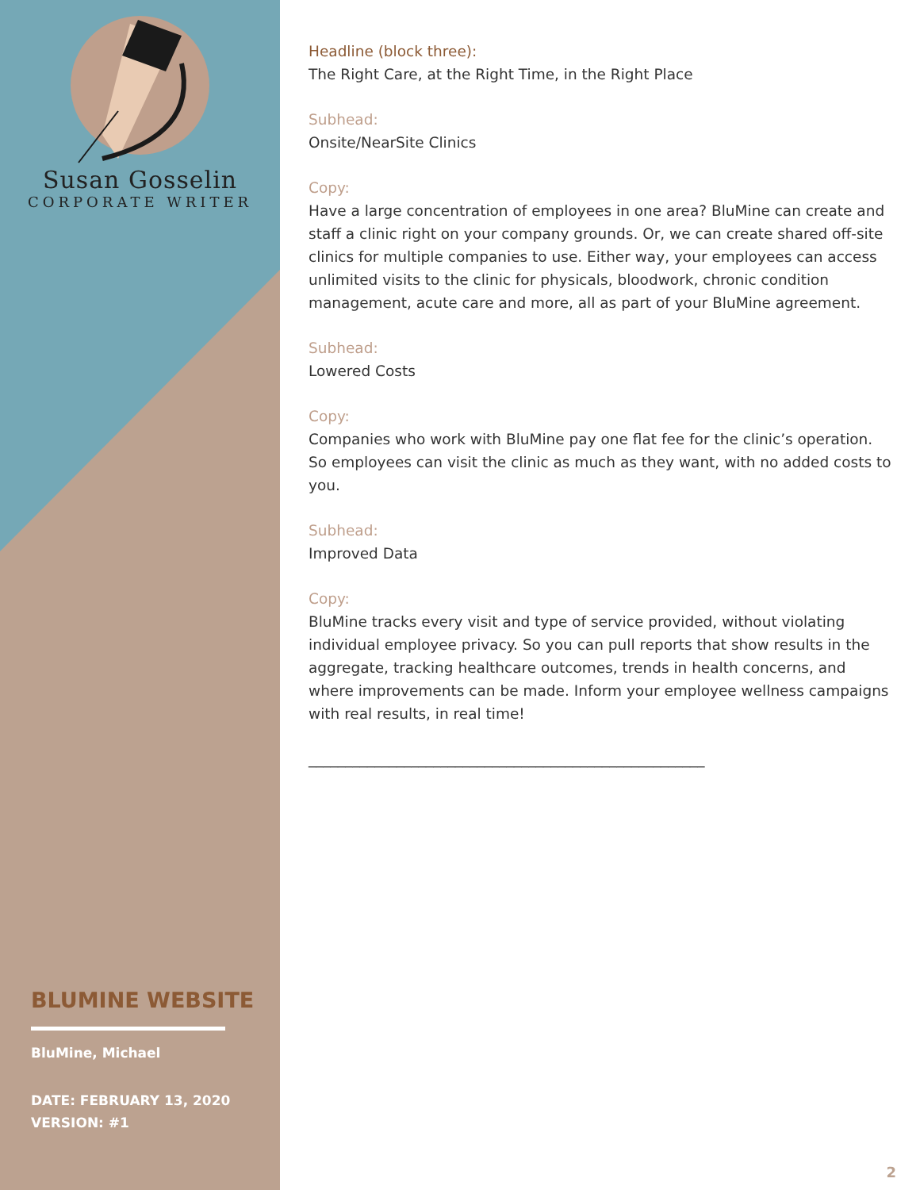Susan Gosselin
CORPORATE WRITER
BLUMINE WEBSITE
BluMine, Michael
DATE: FEBRUARY 13, 2020
VERSION: #1
Headline (block three):
The Right Care, at the Right Time, in the Right Place
Subhead:
Onsite/NearSite Clinics
Copy:
Have a large concentration of employees in one area? BluMine can create and staff a clinic right on your company grounds. Or, we can create shared off-site clinics for multiple companies to use. Either way, your employees can access unlimited visits to the clinic for physicals, bloodwork, chronic condition management, acute care and more, all as part of your BluMine agreement.
Subhead:
Lowered Costs
Copy:
Companies who work with BluMine pay one flat fee for the clinic’s operation. So employees can visit the clinic as much as they want, with no added costs to you.
Subhead:
Improved Data
Copy:
BluMine tracks every visit and type of service provided, without violating individual employee privacy. So you can pull reports that show results in the aggregate, tracking healthcare outcomes, trends in health concerns, and where improvements can be made. Inform your employee wellness campaigns with real results, in real time!
______________________________________________________
2